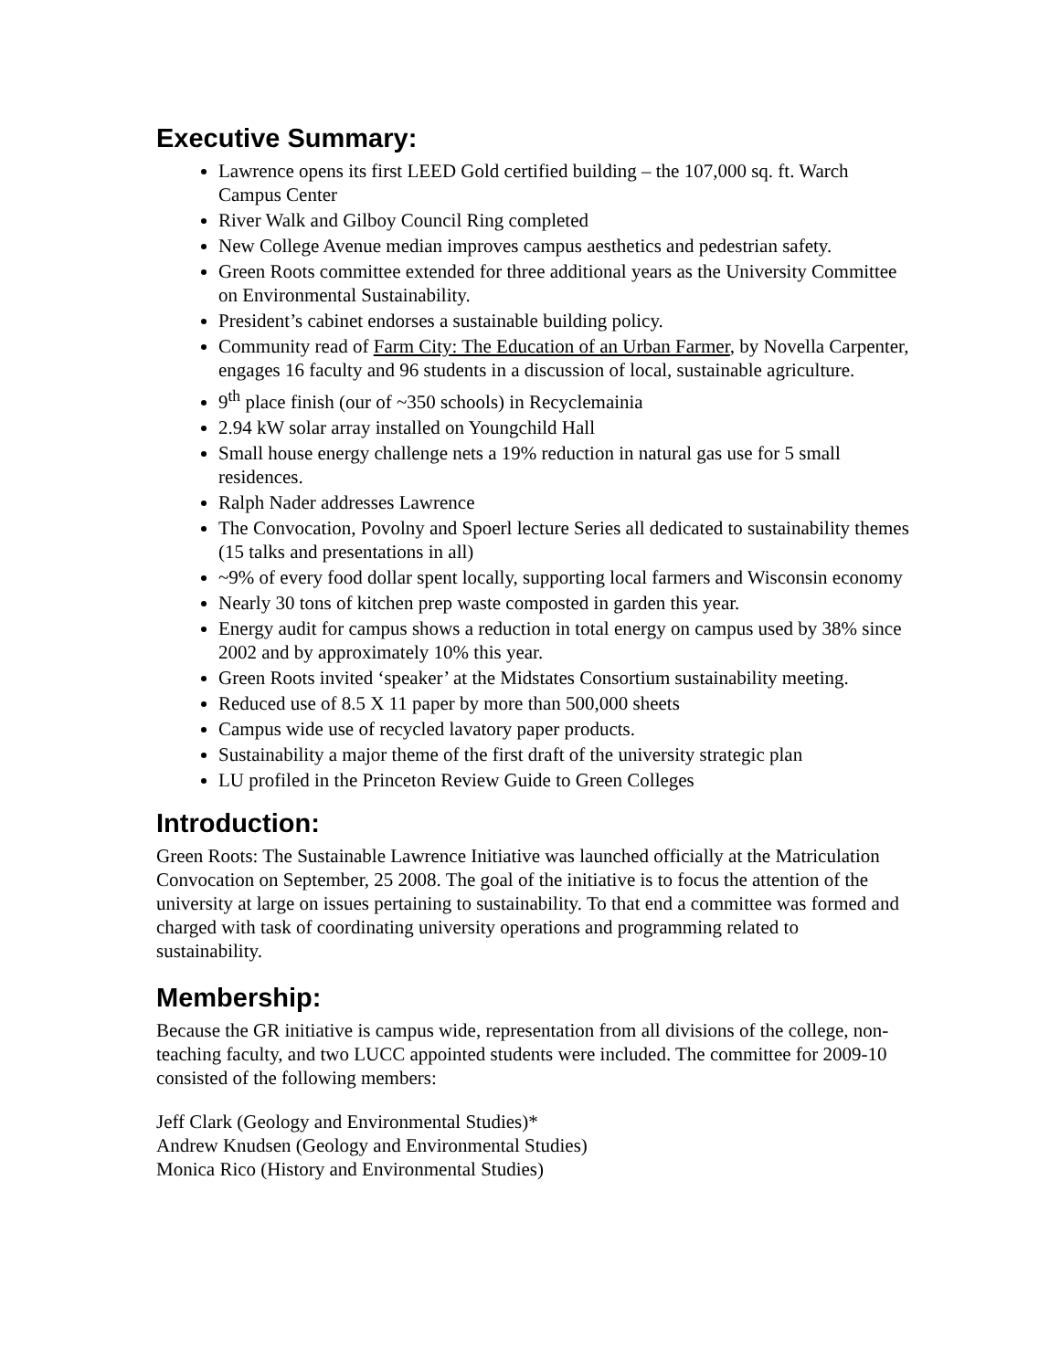Executive Summary:
Lawrence opens its first LEED Gold certified building – the 107,000 sq. ft. Warch Campus Center
River Walk and Gilboy Council Ring completed
New College Avenue median improves campus aesthetics and pedestrian safety.
Green Roots committee extended for three additional years as the University Committee on Environmental Sustainability.
President’s cabinet endorses a sustainable building policy.
Community read of Farm City: The Education of an Urban Farmer, by Novella Carpenter, engages 16 faculty and 96 students in a discussion of local, sustainable agriculture.
9<sup>th</sup> place finish (our of ~350 schools) in Recyclemainia
2.94 kW solar array installed on Youngchild Hall
Small house energy challenge nets a 19% reduction in natural gas use for 5 small residences.
Ralph Nader addresses Lawrence
The Convocation, Povolny and Spoerl lecture Series all dedicated to sustainability themes (15 talks and presentations in all)
~9% of every food dollar spent locally, supporting local farmers and Wisconsin economy
Nearly 30 tons of kitchen prep waste composted in garden this year.
Energy audit for campus shows a reduction in total energy on campus used by 38% since 2002 and by approximately 10% this year.
Green Roots invited ‘speaker’ at the Midstates Consortium sustainability meeting.
Reduced use of 8.5 X 11 paper by more than 500,000 sheets
Campus wide use of recycled lavatory paper products.
Sustainability a major theme of the first draft of the university strategic plan
LU profiled in the Princeton Review Guide to Green Colleges
Introduction:
Green Roots: The Sustainable Lawrence Initiative was launched officially at the Matriculation Convocation on September, 25 2008. The goal of the initiative is to focus the attention of the university at large on issues pertaining to sustainability. To that end a committee was formed and charged with task of coordinating university operations and programming related to sustainability.
Membership:
Because the GR initiative is campus wide, representation from all divisions of the college, non-teaching faculty, and two LUCC appointed students were included. The committee for 2009-10 consisted of the following members:
Jeff Clark (Geology and Environmental Studies)*
Andrew Knudsen (Geology and Environmental Studies)
Monica Rico (History and Environmental Studies)